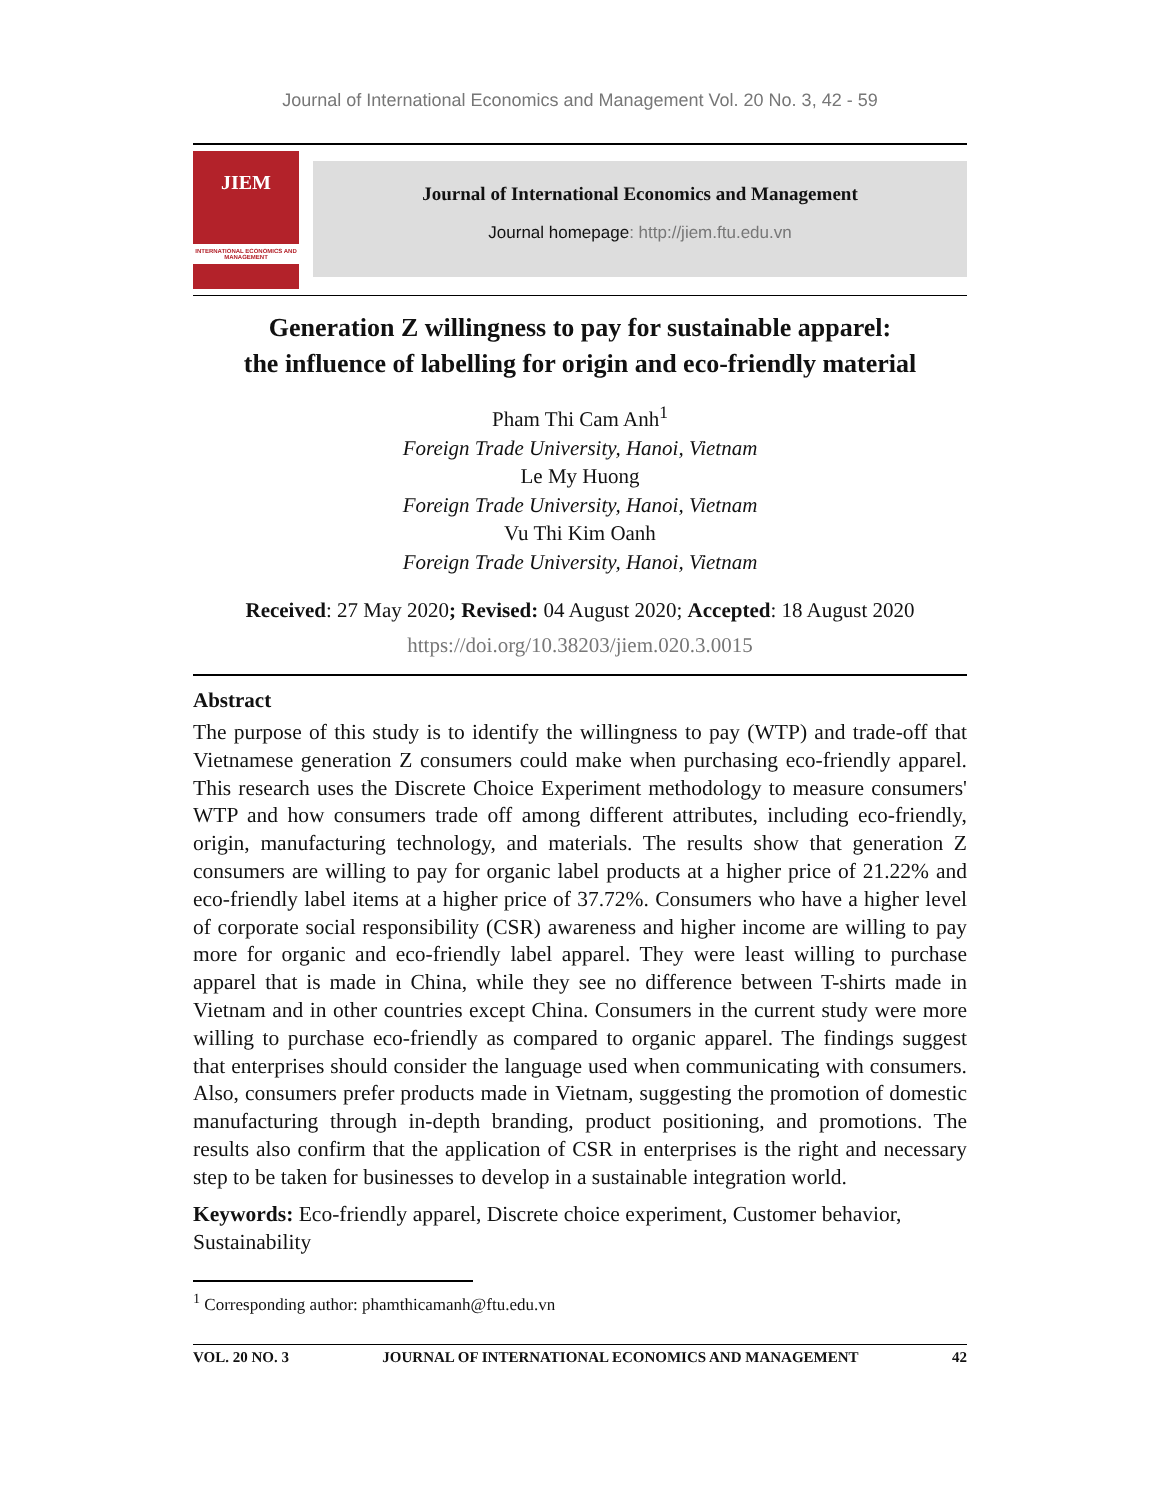Journal of International Economics and Management Vol. 20 No. 3, 42 - 59
JIEM
INTERNATIONAL ECONOMICS AND MANAGEMENT
Journal of International Economics and Management
Journal homepage: http://jiem.ftu.edu.vn
Generation Z willingness to pay for sustainable apparel:
the influence of labelling for origin and eco-friendly material
Pham Thi Cam Anh<sup>1</sup>
Foreign Trade University, Hanoi, Vietnam
Le My Huong
Foreign Trade University, Hanoi, Vietnam
Vu Thi Kim Oanh
Foreign Trade University, Hanoi, Vietnam
Received: 27 May 2020; Revised: 04 August 2020; Accepted: 18 August 2020
https://doi.org/10.38203/jiem.020.3.0015
Abstract
The purpose of this study is to identify the willingness to pay (WTP) and trade-off that Vietnamese generation Z consumers could make when purchasing eco-friendly apparel. This research uses the Discrete Choice Experiment methodology to measure consumers' WTP and how consumers trade off among different attributes, including eco-friendly, origin, manufacturing technology, and materials. The results show that generation Z consumers are willing to pay for organic label products at a higher price of 21.22% and eco-friendly label items at a higher price of 37.72%. Consumers who have a higher level of corporate social responsibility (CSR) awareness and higher income are willing to pay more for organic and eco-friendly label apparel. They were least willing to purchase apparel that is made in China, while they see no difference between T-shirts made in Vietnam and in other countries except China. Consumers in the current study were more willing to purchase eco-friendly as compared to organic apparel. The findings suggest that enterprises should consider the language used when communicating with consumers. Also, consumers prefer products made in Vietnam, suggesting the promotion of domestic manufacturing through in-depth branding, product positioning, and promotions. The results also confirm that the application of CSR in enterprises is the right and necessary step to be taken for businesses to develop in a sustainable integration world.
Keywords: Eco-friendly apparel, Discrete choice experiment, Customer behavior, Sustainability
<sup>1</sup> Corresponding author: phamthicamanh@ftu.edu.vn
VOL. 20 NO. 3 JOURNAL OF INTERNATIONAL ECONOMICS AND MANAGEMENT 42